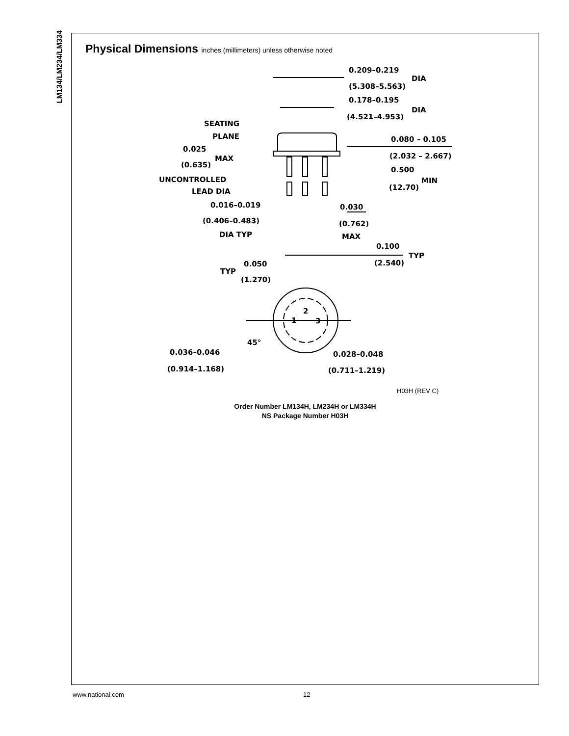LM134/LM234/LM334
Physical Dimensions inches (millimeters) unless otherwise noted
0.209–0.219
DIA
(5.308–5.563)
0.178–0.195
DIA
(4.521–4.953)
SEATING
PLANE
0.025
MAX
(0.635)
UNCONTROLLED
LEAD DIA
0.016–0.019
(0.406–0.483)
DIA TYP
0.030
(0.762)
MAX
0.080 – 0.105
(2.032 – 2.667)
0.500
MIN
(12.70)
0.100
TYP
(2.540)
TYP
0.050
(1.270)
2
1
3
45°
0.036–0.046
(0.914–1.168)
0.028–0.048
(0.711–1.219)
H03H (REV C)
Order Number LM134H, LM234H or LM334H
NS Package Number H03H
www.national.com 12